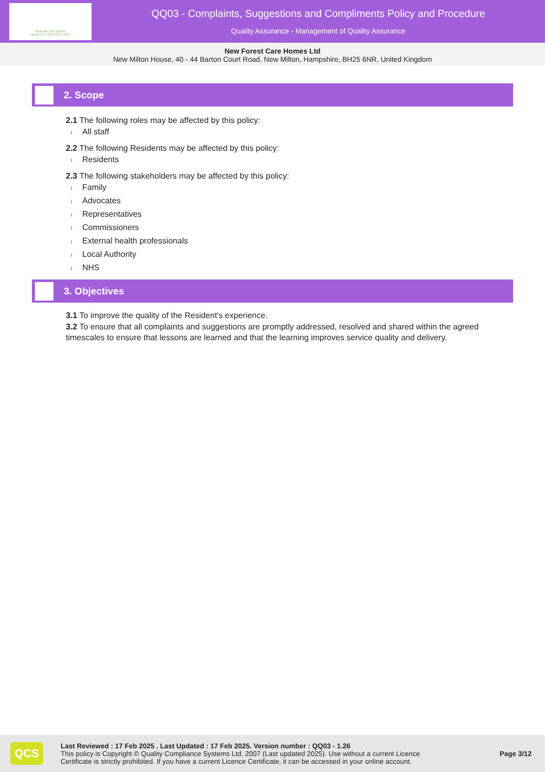NEW MILTON HOUSE
QUALITY CARE SINCE 1823
QQ03 - Complaints, Suggestions and Compliments Policy and Procedure
Quality Assurance - Management of Quality Assurance
New Forest Care Homes Ltd
New Milton House, 40 - 44 Barton Court Road, New Milton, Hampshire, BH25 6NR, United Kingdom
2. Scope
2.1 The following roles may be affected by this policy:
l All staff
2.2 The following Residents may be affected by this policy:
l Residents
2.3 The following stakeholders may be affected by this policy:
l Family
l Advocates
l Representatives
l Commissioners
l External health professionals
l Local Authority
l NHS
3. Objectives
3.1 To improve the quality of the Resident's experience.
3.2 To ensure that all complaints and suggestions are promptly addressed, resolved and shared within the agreed timescales to ensure that lessons are learned and that the learning improves service quality and delivery.
QCS
Last Reviewed : 17 Feb 2025 . Last Updated : 17 Feb 2025. Version number : QQ03 - 1.26
This policy is Copyright © Quality Compliance Systems Ltd. 2007 (Last updated 2025). Use without a current Licence Certificate is strictly prohibited. If you have a current Licence Certificate, it can be accessed in your online account.
Page 3/12